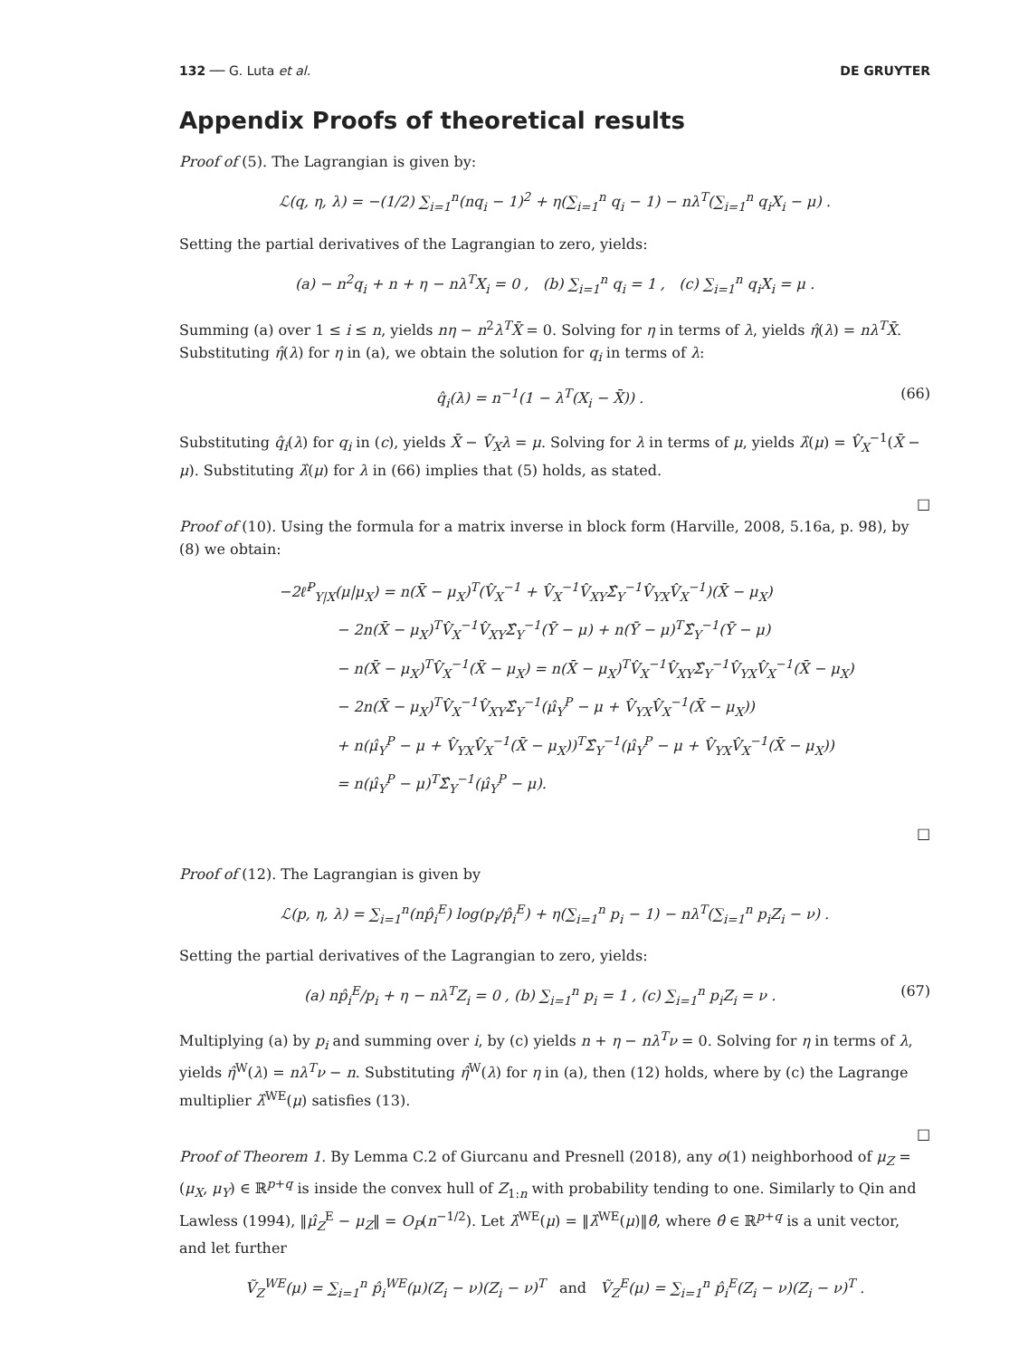132 ── G. Luta et al. DE GRUYTER
Appendix Proofs of theoretical results
Proof of (5). The Lagrangian is given by:
ℒ(q, η, λ) = −(1/2) ∑<sub>i=1</sub><sup>n</sup>(nq<sub>i</sub> − 1)<sup>2</sup> + η(∑<sub>i=1</sub><sup>n</sup> q<sub>i</sub> − 1) − nλ<sup>T</sup>(∑<sub>i=1</sub><sup>n</sup> q<sub>i</sub>X<sub>i</sub> − μ) .
Setting the partial derivatives of the Lagrangian to zero, yields:
(a) − n<sup>2</sup>q<sub>i</sub> + n + η − nλ<sup>T</sup>X<sub>i</sub> = 0 , (b) ∑<sub>i=1</sub><sup>n</sup> q<sub>i</sub> = 1 , (c) ∑<sub>i=1</sub><sup>n</sup> q<sub>i</sub>X<sub>i</sub> = μ .
Summing (a) over 1 ≤ i ≤ n, yields nη − n<sup>2</sup>λ<sup>T</sup>X̄ = 0. Solving for η in terms of λ, yields η̂(λ) = nλ<sup>T</sup>X̄. Substituting η̂(λ) for η in (a), we obtain the solution for q<sub>i</sub> in terms of λ:
q̂<sub>i</sub>(λ) = n<sup>−1</sup>(1 − λ<sup>T</sup>(X<sub>i</sub> − X̄)) . (66)
Substituting q̂<sub>i</sub>(λ) for q<sub>i</sub> in (c), yields X̄ − V̂<sub>X</sub>λ = μ. Solving for λ in terms of μ, yields λ̂(μ) = V̂<sub>X</sub><sup>−1</sup>(X̄ − μ). Substituting λ̂(μ) for λ in (66) implies that (5) holds, as stated.
□
Proof of (10). Using the formula for a matrix inverse in block form (Harville, 2008, 5.16a, p. 98), by (8) we obtain:
−2ℓ̂<sup>P</sup><sub>Y|X</sub>(μ|μ<sub>X</sub>) = n(X̄ − μ<sub>X</sub>)<sup>T</sup>(V̂<sub>X</sub><sup>−1</sup> + V̂<sub>X</sub><sup>−1</sup>V̂<sub>XY</sub>Σ̂<sub>Y</sub><sup>−1</sup>V̂<sub>YX</sub>V̂<sub>X</sub><sup>−1</sup>)(X̄ − μ<sub>X</sub>)
    − 2n(X̄ − μ<sub>X</sub>)<sup>T</sup>V̂<sub>X</sub><sup>−1</sup>V̂<sub>XY</sub>Σ̂<sub>Y</sub><sup>−1</sup>(Ȳ − μ) + n(Ȳ − μ)<sup>T</sup>Σ̂<sub>Y</sub><sup>−1</sup>(Ȳ − μ)
    − n(X̄ − μ<sub>X</sub>)<sup>T</sup>V̂<sub>X</sub><sup>−1</sup>(X̄ − μ<sub>X</sub>) = n(X̄ − μ<sub>X</sub>)<sup>T</sup>V̂<sub>X</sub><sup>−1</sup>V̂<sub>XY</sub>Σ̂<sub>Y</sub><sup>−1</sup>V̂<sub>YX</sub>V̂<sub>X</sub><sup>−1</sup>(X̄ − μ<sub>X</sub>)
    − 2n(X̄ − μ<sub>X</sub>)<sup>T</sup>V̂<sub>X</sub><sup>−1</sup>V̂<sub>XY</sub>Σ̂<sub>Y</sub><sup>−1</sup>(μ̂<sub>Y</sub><sup>P</sup> − μ + V̂<sub>YX</sub>V̂<sub>X</sub><sup>−1</sup>(X̄ − μ<sub>X</sub>))
    + n(μ̂<sub>Y</sub><sup>P</sup> − μ + V̂<sub>YX</sub>V̂<sub>X</sub><sup>−1</sup>(X̄ − μ<sub>X</sub>))<sup>T</sup>Σ̂<sub>Y</sub><sup>−1</sup>(μ̂<sub>Y</sub><sup>P</sup> − μ + V̂<sub>YX</sub>V̂<sub>X</sub><sup>−1</sup>(X̄ − μ<sub>X</sub>))
    = n(μ̂<sub>Y</sub><sup>P</sup> − μ)<sup>T</sup>Σ̂<sub>Y</sub><sup>−1</sup>(μ̂<sub>Y</sub><sup>P</sup> − μ).
□
Proof of (12). The Lagrangian is given by
ℒ(p, η, λ) = ∑<sub>i=1</sub><sup>n</sup>(np̂<sub>i</sub><sup>E</sup>) log(p<sub>i</sub>/p̂<sub>i</sub><sup>E</sup>) + η(∑<sub>i=1</sub><sup>n</sup> p<sub>i</sub> − 1) − nλ<sup>T</sup>(∑<sub>i=1</sub><sup>n</sup> p<sub>i</sub>Z<sub>i</sub> − ν) .
Setting the partial derivatives of the Lagrangian to zero, yields:
(a) np̂<sub>i</sub><sup>E</sup>/p<sub>i</sub> + η − nλ<sup>T</sup>Z<sub>i</sub> = 0 , (b) ∑<sub>i=1</sub><sup>n</sup> p<sub>i</sub> = 1 , (c) ∑<sub>i=1</sub><sup>n</sup> p<sub>i</sub>Z<sub>i</sub> = ν . (67)
Multiplying (a) by p<sub>i</sub> and summing over i, by (c) yields n + η − nλ<sup>T</sup>ν = 0. Solving for η in terms of λ, yields η̂<sup>W</sup>(λ) = nλ<sup>T</sup>ν − n. Substituting η̂<sup>W</sup>(λ) for η in (a), then (12) holds, where by (c) the Lagrange multiplier λ̂<sup>WE</sup>(μ) satisfies (13).
□
Proof of Theorem 1. By Lemma C.2 of Giurcanu and Presnell (2018), any o(1) neighborhood of μ<sub>Z</sub> = (μ<sub>X</sub>, μ<sub>Y</sub>) ∈ ℝ<sup>p+q</sup> is inside the convex hull of Z<sub>1:n</sub> with probability tending to one. Similarly to Qin and Lawless (1994), ‖μ̂<sub>Z</sub><sup>E</sup> − μ<sub>Z</sub>‖ = O<sub>P</sub>(n<sup>−1/2</sup>). Let λ̂<sup>WE</sup>(μ) = ‖λ̂<sup>WE</sup>(μ)‖θ̂, where θ̂ ∈ ℝ<sup>p+q</sup> is a unit vector, and let further
Ṽ<sub>Z</sub><sup>WE</sup>(μ) = ∑<sub>i=1</sub><sup>n</sup> p̂<sub>i</sub><sup>WE</sup>(μ)(Z<sub>i</sub> − ν)(Z<sub>i</sub> − ν)<sup>T</sup> and Ṽ<sub>Z</sub><sup>E</sup>(μ) = ∑<sub>i=1</sub><sup>n</sup> p̂<sub>i</sub><sup>E</sup>(Z<sub>i</sub> − ν)(Z<sub>i</sub> − ν)<sup>T</sup> .